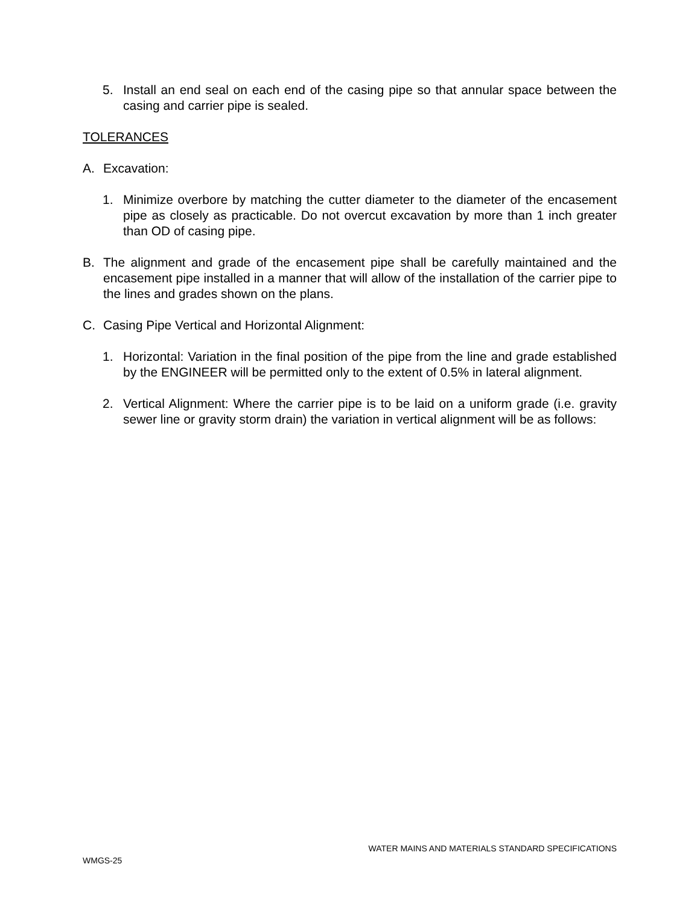5. Install an end seal on each end of the casing pipe so that annular space between the casing and carrier pipe is sealed.
TOLERANCES
A. Excavation:
1. Minimize overbore by matching the cutter diameter to the diameter of the encasement pipe as closely as practicable. Do not overcut excavation by more than 1 inch greater than OD of casing pipe.
B. The alignment and grade of the encasement pipe shall be carefully maintained and the encasement pipe installed in a manner that will allow of the installation of the carrier pipe to the lines and grades shown on the plans.
C. Casing Pipe Vertical and Horizontal Alignment:
1. Horizontal: Variation in the final position of the pipe from the line and grade established by the ENGINEER will be permitted only to the extent of 0.5% in lateral alignment.
2. Vertical Alignment: Where the carrier pipe is to be laid on a uniform grade (i.e. gravity sewer line or gravity storm drain) the variation in vertical alignment will be as follows:
WATER MAINS AND MATERIALS STANDARD SPECIFICATIONS
WMGS-25